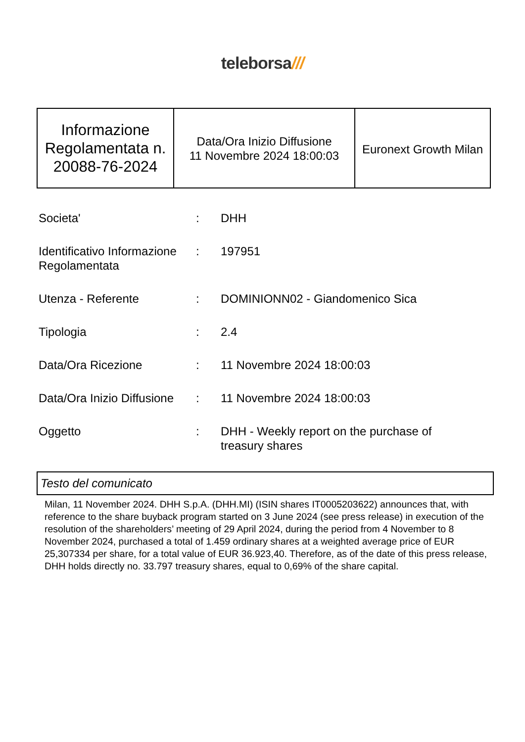teleborsa///
| Informazione Regolamentata n. 20088-76-2024 | Data/Ora Inizio Diffusione 11 Novembre 2024 18:00:03 | Euronext Growth Milan |
| Societa' | : | DHH |
| Identificativo Informazione Regolamentata | : | 197951 |
| Utenza - Referente | : | DOMINIONN02 - Giandomenico Sica |
| Tipologia | : | 2.4 |
| Data/Ora Ricezione | : | 11 Novembre 2024 18:00:03 |
| Data/Ora Inizio Diffusione | : | 11 Novembre 2024 18:00:03 |
| Oggetto | : | DHH - Weekly report on the purchase of treasury shares |
Testo del comunicato
Milan, 11 November 2024. DHH S.p.A. (DHH.MI) (ISIN shares IT0005203622) announces that, with reference to the share buyback program started on 3 June 2024 (see press release) in execution of the resolution of the shareholders’ meeting of 29 April 2024, during the period from 4 November to 8 November 2024, purchased a total of 1.459 ordinary shares at a weighted average price of EUR 25,307334 per share, for a total value of EUR 36.923,40. Therefore, as of the date of this press release, DHH holds directly no. 33.797 treasury shares, equal to 0,69% of the share capital.